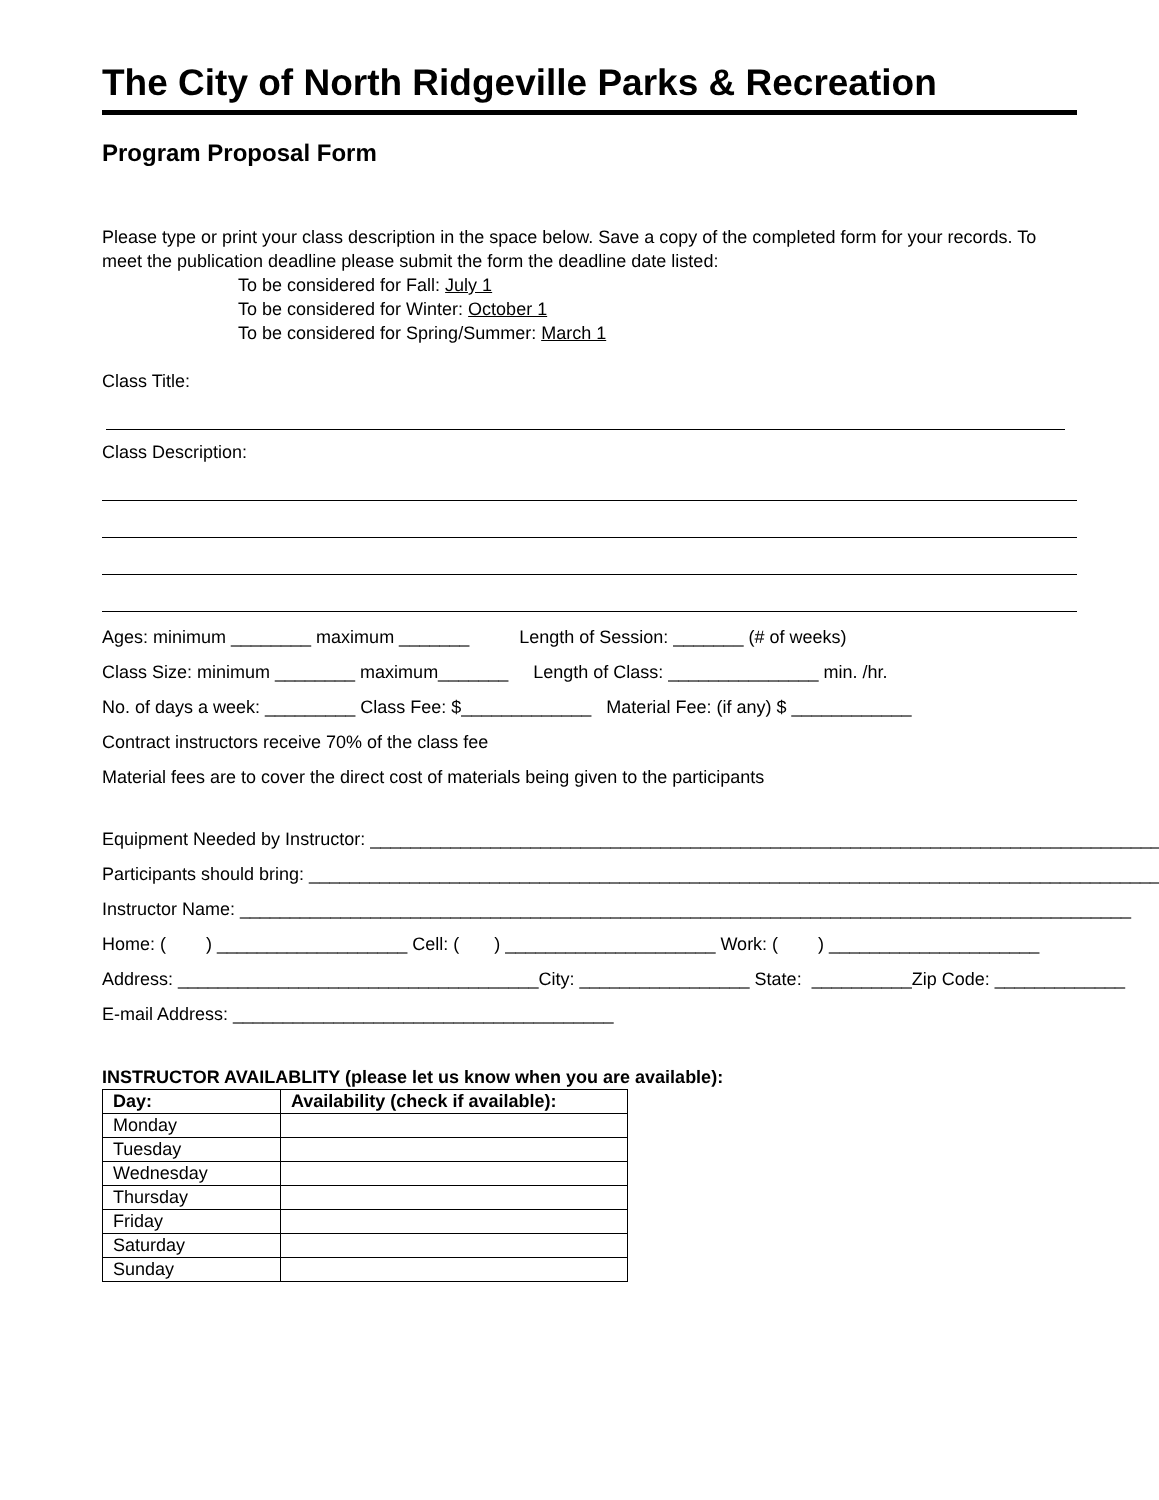The City of North Ridgeville Parks & Recreation
Program Proposal Form
Please type or print your class description in the space below. Save a copy of the completed form for your records. To meet the publication deadline please submit the form the deadline date listed:
To be considered for Fall: July 1
To be considered for Winter: October 1
To be considered for Spring/Summer: March 1
Class Title:
Class Description:
Ages: minimum ________ maximum _______ Length of Session: _______ (# of weeks)
Class Size: minimum ________ maximum_______ Length of Class: _______________ min. /hr.
No. of days a week: _________ Class Fee: $_____________ Material Fee: (if any) $ ____________
Contract instructors receive 70% of the class fee
Material fees are to cover the direct cost of materials being given to the participants
Equipment Needed by Instructor: ________________________________________________________________________________
Participants should bring: ______________________________________________________________________________________
Instructor Name: _________________________________________________________________________________________
Home: ( ) ___________________ Cell: ( ) _____________________ Work: ( ) _____________________
Address: ____________________________________City: _________________ State: __________Zip Code: _____________
E-mail Address: ______________________________________
INSTRUCTOR AVAILABLITY (please let us know when you are available):
| Day: | Availability (check if available): |
| --- | --- |
| Monday | |
| Tuesday | |
| Wednesday | |
| Thursday | |
| Friday | |
| Saturday | |
| Sunday | |